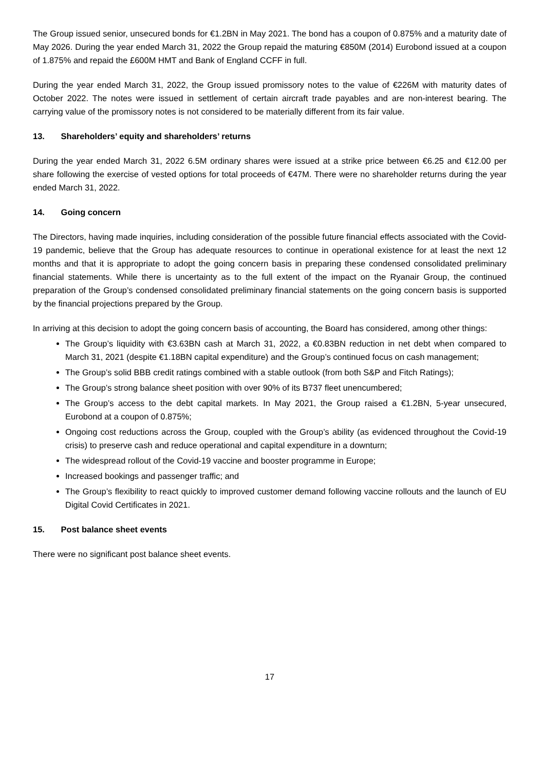The Group issued senior, unsecured bonds for €1.2BN in May 2021. The bond has a coupon of 0.875% and a maturity date of May 2026. During the year ended March 31, 2022 the Group repaid the maturing €850M (2014) Eurobond issued at a coupon of 1.875% and repaid the £600M HMT and Bank of England CCFF in full.
During the year ended March 31, 2022, the Group issued promissory notes to the value of €226M with maturity dates of October 2022. The notes were issued in settlement of certain aircraft trade payables and are non-interest bearing. The carrying value of the promissory notes is not considered to be materially different from its fair value.
13. Shareholders’ equity and shareholders’ returns
During the year ended March 31, 2022 6.5M ordinary shares were issued at a strike price between €6.25 and €12.00 per share following the exercise of vested options for total proceeds of €47M. There were no shareholder returns during the year ended March 31, 2022.
14. Going concern
The Directors, having made inquiries, including consideration of the possible future financial effects associated with the Covid-19 pandemic, believe that the Group has adequate resources to continue in operational existence for at least the next 12 months and that it is appropriate to adopt the going concern basis in preparing these condensed consolidated preliminary financial statements. While there is uncertainty as to the full extent of the impact on the Ryanair Group, the continued preparation of the Group’s condensed consolidated preliminary financial statements on the going concern basis is supported by the financial projections prepared by the Group.
In arriving at this decision to adopt the going concern basis of accounting, the Board has considered, among other things:
The Group’s liquidity with €3.63BN cash at March 31, 2022, a €0.83BN reduction in net debt when compared to March 31, 2021 (despite €1.18BN capital expenditure) and the Group’s continued focus on cash management;
The Group’s solid BBB credit ratings combined with a stable outlook (from both S&P and Fitch Ratings);
The Group’s strong balance sheet position with over 90% of its B737 fleet unencumbered;
The Group’s access to the debt capital markets. In May 2021, the Group raised a €1.2BN, 5-year unsecured, Eurobond at a coupon of 0.875%;
Ongoing cost reductions across the Group, coupled with the Group’s ability (as evidenced throughout the Covid-19 crisis) to preserve cash and reduce operational and capital expenditure in a downturn;
The widespread rollout of the Covid-19 vaccine and booster programme in Europe;
Increased bookings and passenger traffic; and
The Group’s flexibility to react quickly to improved customer demand following vaccine rollouts and the launch of EU Digital Covid Certificates in 2021.
15. Post balance sheet events
There were no significant post balance sheet events.
17